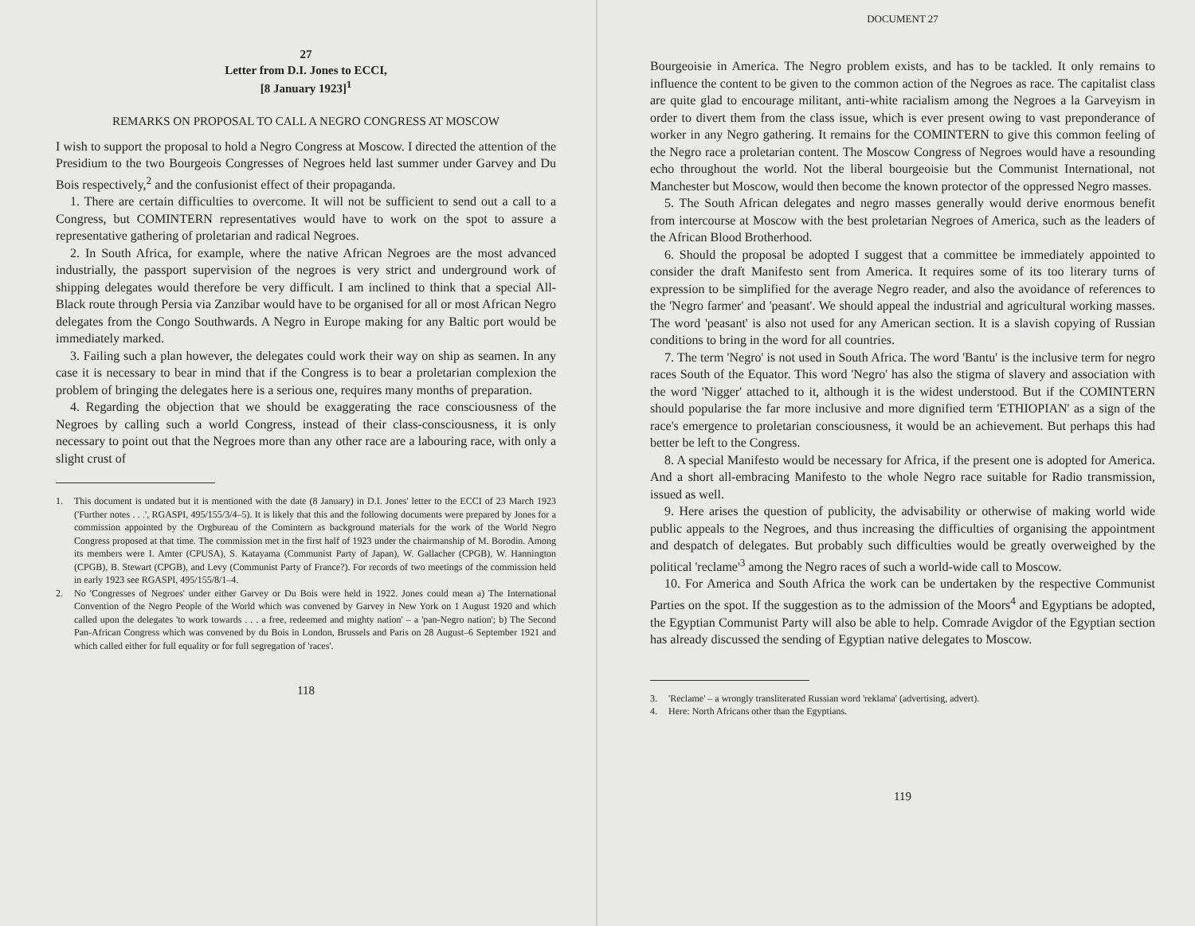27
Letter from D.I. Jones to ECCI,
[8 January 1923]<sup>1</sup>
REMARKS ON PROPOSAL TO CALL A NEGRO CONGRESS AT MOSCOW
I wish to support the proposal to hold a Negro Congress at Moscow. I directed the attention of the Presidium to the two Bourgeois Congresses of Negroes held last summer under Garvey and Du Bois respectively,<sup>2</sup> and the confusionist effect of their propaganda.
1. There are certain difficulties to overcome. It will not be sufficient to send out a call to a Congress, but COMINTERN representatives would have to work on the spot to assure a representative gathering of proletarian and radical Negroes.
2. In South Africa, for example, where the native African Negroes are the most advanced industrially, the passport supervision of the negroes is very strict and underground work of shipping delegates would therefore be very difficult. I am inclined to think that a special All-Black route through Persia via Zanzibar would have to be organised for all or most African Negro delegates from the Congo Southwards. A Negro in Europe making for any Baltic port would be immediately marked.
3. Failing such a plan however, the delegates could work their way on ship as seamen. In any case it is necessary to bear in mind that if the Congress is to bear a proletarian complexion the problem of bringing the delegates here is a serious one, requires many months of preparation.
4. Regarding the objection that we should be exaggerating the race consciousness of the Negroes by calling such a world Congress, instead of their class-consciousness, it is only necessary to point out that the Negroes more than any other race are a labouring race, with only a slight crust of
1. This document is undated but it is mentioned with the date (8 January) in D.I. Jones' letter to the ECCI of 23 March 1923 ('Further notes . . .', RGASPI, 495/155/3/4–5). It is likely that this and the following documents were prepared by Jones for a commission appointed by the Orgbureau of the Comintern as background materials for the work of the World Negro Congress proposed at that time. The commission met in the first half of 1923 under the chairmanship of M. Borodin. Among its members were I. Amter (CPUSA), S. Katayama (Communist Party of Japan), W. Gallacher (CPGB), W. Hannington (CPGB), B. Stewart (CPGB), and Levy (Communist Party of France?). For records of two meetings of the commission held in early 1923 see RGASPI, 495/155/8/1–4.
2. No 'Congresses of Negroes' under either Garvey or Du Bois were held in 1922. Jones could mean a) The International Convention of the Negro People of the World which was convened by Garvey in New York on 1 August 1920 and which called upon the delegates 'to work towards . . . a free, redeemed and mighty nation' – a 'pan-Negro nation'; b) The Second Pan-African Congress which was convened by du Bois in London, Brussels and Paris on 28 August–6 September 1921 and which called either for full equality or for full segregation of 'races'.
118
DOCUMENT 27
Bourgeoisie in America. The Negro problem exists, and has to be tackled. It only remains to influence the content to be given to the common action of the Negroes as race. The capitalist class are quite glad to encourage militant, anti-white racialism among the Negroes a la Garveyism in order to divert them from the class issue, which is ever present owing to vast preponderance of worker in any Negro gathering. It remains for the COMINTERN to give this common feeling of the Negro race a proletarian content. The Moscow Congress of Negroes would have a resounding echo throughout the world. Not the liberal bourgeoisie but the Communist International, not Manchester but Moscow, would then become the known protector of the oppressed Negro masses.
5. The South African delegates and negro masses generally would derive enormous benefit from intercourse at Moscow with the best proletarian Negroes of America, such as the leaders of the African Blood Brotherhood.
6. Should the proposal be adopted I suggest that a committee be immediately appointed to consider the draft Manifesto sent from America. It requires some of its too literary turns of expression to be simplified for the average Negro reader, and also the avoidance of references to the 'Negro farmer' and 'peasant'. We should appeal the industrial and agricultural working masses. The word 'peasant' is also not used for any American section. It is a slavish copying of Russian conditions to bring in the word for all countries.
7. The term 'Negro' is not used in South Africa. The word 'Bantu' is the inclusive term for negro races South of the Equator. This word 'Negro' has also the stigma of slavery and association with the word 'Nigger' attached to it, although it is the widest understood. But if the COMINTERN should popularise the far more inclusive and more dignified term 'ETHIOPIAN' as a sign of the race's emergence to proletarian consciousness, it would be an achievement. But perhaps this had better be left to the Congress.
8. A special Manifesto would be necessary for Africa, if the present one is adopted for America. And a short all-embracing Manifesto to the whole Negro race suitable for Radio transmission, issued as well.
9. Here arises the question of publicity, the advisability or otherwise of making world wide public appeals to the Negroes, and thus increasing the difficulties of organising the appointment and despatch of delegates. But probably such difficulties would be greatly overweighed by the political 'reclame'<sup>3</sup> among the Negro races of such a world-wide call to Moscow.
10. For America and South Africa the work can be undertaken by the respective Communist Parties on the spot. If the suggestion as to the admission of the Moors<sup>4</sup> and Egyptians be adopted, the Egyptian Communist Party will also be able to help. Comrade Avigdor of the Egyptian section has already discussed the sending of Egyptian native delegates to Moscow.
3. 'Reclame' – a wrongly transliterated Russian word 'reklama' (advertising, advert).
4. Here: North Africans other than the Egyptians.
119